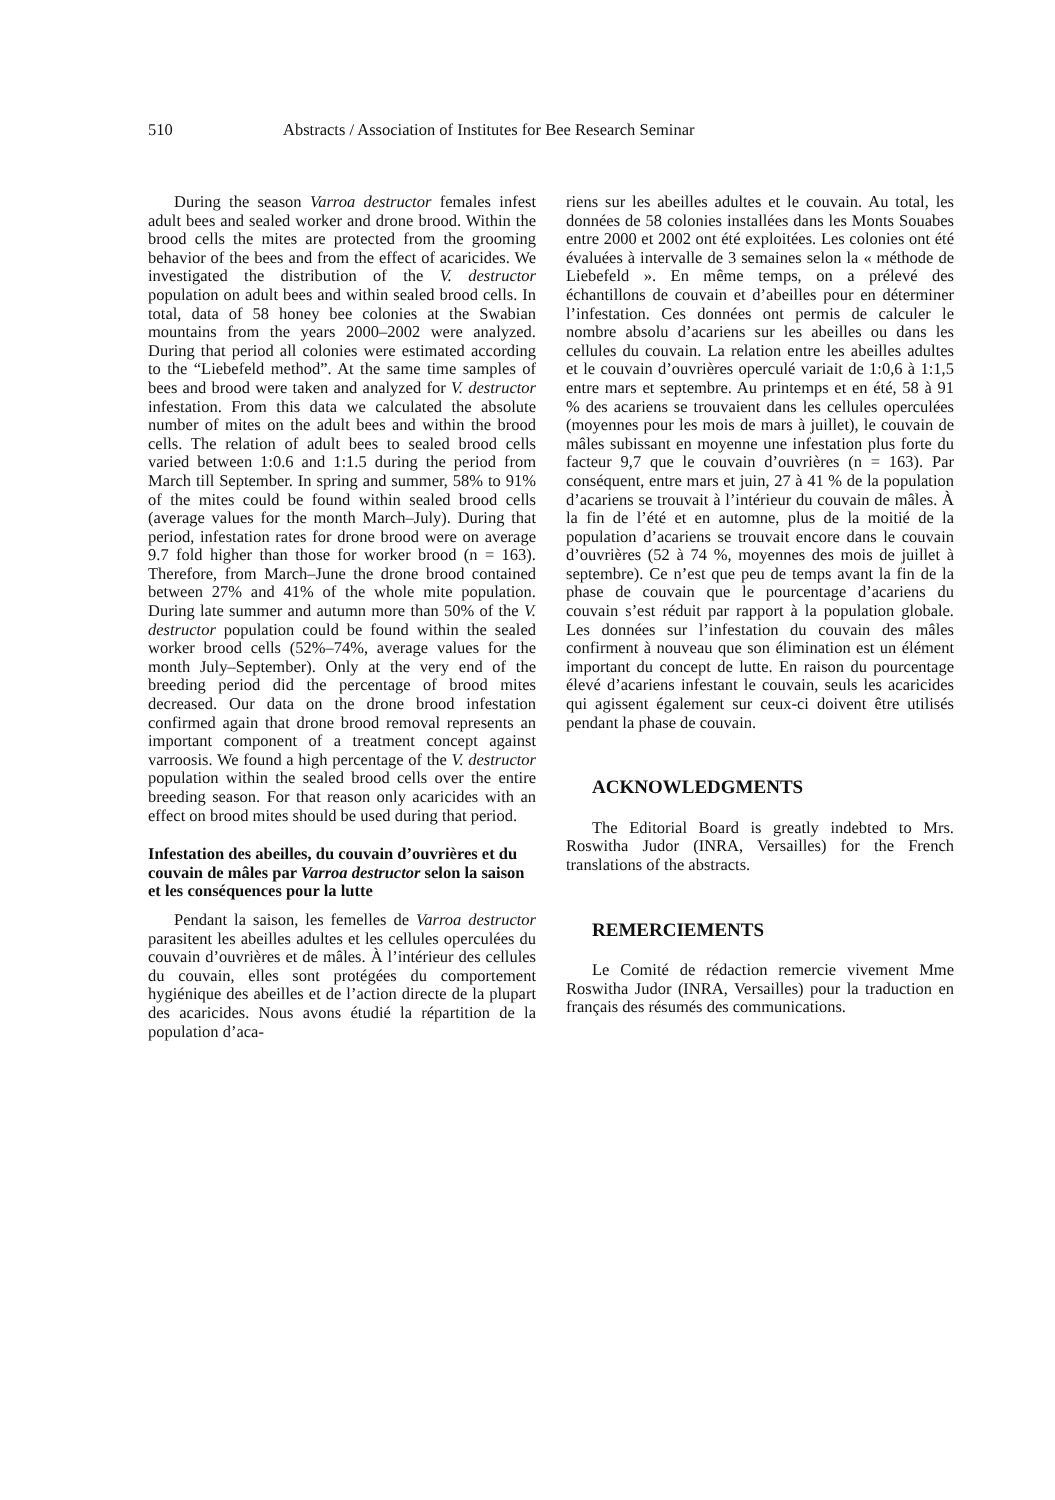510 Abstracts / Association of Institutes for Bee Research Seminar
During the season Varroa destructor females infest adult bees and sealed worker and drone brood. Within the brood cells the mites are protected from the grooming behavior of the bees and from the effect of acaricides. We investigated the distribution of the V. destructor population on adult bees and within sealed brood cells. In total, data of 58 honey bee colonies at the Swabian mountains from the years 2000–2002 were analyzed. During that period all colonies were estimated according to the “Liebefeld method”. At the same time samples of bees and brood were taken and analyzed for V. destructor infestation. From this data we calculated the absolute number of mites on the adult bees and within the brood cells. The relation of adult bees to sealed brood cells varied between 1:0.6 and 1:1.5 during the period from March till September. In spring and summer, 58% to 91% of the mites could be found within sealed brood cells (average values for the month March–July). During that period, infestation rates for drone brood were on average 9.7 fold higher than those for worker brood (n = 163). Therefore, from March–June the drone brood contained between 27% and 41% of the whole mite population. During late summer and autumn more than 50% of the V. destructor population could be found within the sealed worker brood cells (52%–74%, average values for the month July–September). Only at the very end of the breeding period did the percentage of brood mites decreased. Our data on the drone brood infestation confirmed again that drone brood removal represents an important component of a treatment concept against varroosis. We found a high percentage of the V. destructor population within the sealed brood cells over the entire breeding season. For that reason only acaricides with an effect on brood mites should be used during that period.
Infestation des abeilles, du couvain d’ouvrières et du couvain de mâles par Varroa destructor selon la saison et les conséquences pour la lutte
Pendant la saison, les femelles de Varroa destructor parasitent les abeilles adultes et les cellules operculées du couvain d’ouvrières et de mâles. À l’intérieur des cellules du couvain, elles sont protégées du comportement hygiénique des abeilles et de l’action directe de la plupart des acaricides. Nous avons étudié la répartition de la population d’aca-
riens sur les abeilles adultes et le couvain. Au total, les données de 58 colonies installées dans les Monts Souabes entre 2000 et 2002 ont été exploitées. Les colonies ont été évaluées à intervalle de 3 semaines selon la « méthode de Liebefeld ». En même temps, on a prélevé des échantillons de couvain et d’abeilles pour en déterminer l’infestation. Ces données ont permis de calculer le nombre absolu d’acariens sur les abeilles ou dans les cellules du couvain. La relation entre les abeilles adultes et le couvain d’ouvrières operculé variait de 1:0,6 à 1:1,5 entre mars et septembre. Au printemps et en été, 58 à 91 % des acariens se trouvaient dans les cellules operculées (moyennes pour les mois de mars à juillet), le couvain de mâles subissant en moyenne une infestation plus forte du facteur 9,7 que le couvain d’ouvrières (n = 163). Par conséquent, entre mars et juin, 27 à 41 % de la population d’acariens se trouvait à l’intérieur du couvain de mâles. À la fin de l’été et en automne, plus de la moitié de la population d’acariens se trouvait encore dans le couvain d’ouvrières (52 à 74 %, moyennes des mois de juillet à septembre). Ce n’est que peu de temps avant la fin de la phase de couvain que le pourcentage d’acariens du couvain s’est réduit par rapport à la population globale. Les données sur l’infestation du couvain des mâles confirment à nouveau que son élimination est un élément important du concept de lutte. En raison du pourcentage élevé d’acariens infestant le couvain, seuls les acaricides qui agissent également sur ceux-ci doivent être utilisés pendant la phase de couvain.
ACKNOWLEDGMENTS
The Editorial Board is greatly indebted to Mrs. Roswitha Judor (INRA, Versailles) for the French translations of the abstracts.
REMERCIEMENTS
Le Comité de rédaction remercie vivement Mme Roswitha Judor (INRA, Versailles) pour la traduction en français des résumés des communications.